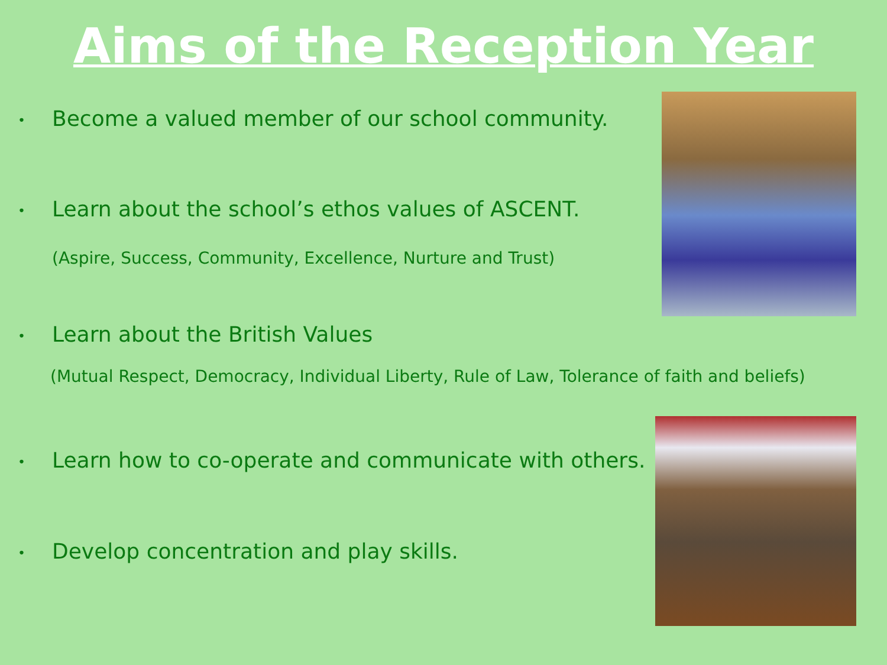Aims of the Reception Year
• Become a valued member of our school community.
• Learn about the school’s ethos values of ASCENT.
(Aspire, Success, Community, Excellence, Nurture and Trust)
• Learn about the British Values
(Mutual Respect, Democracy, Individual Liberty, Rule of Law, Tolerance of faith and beliefs)
• Learn how to co-operate and communicate with others.
• Develop concentration and play skills.